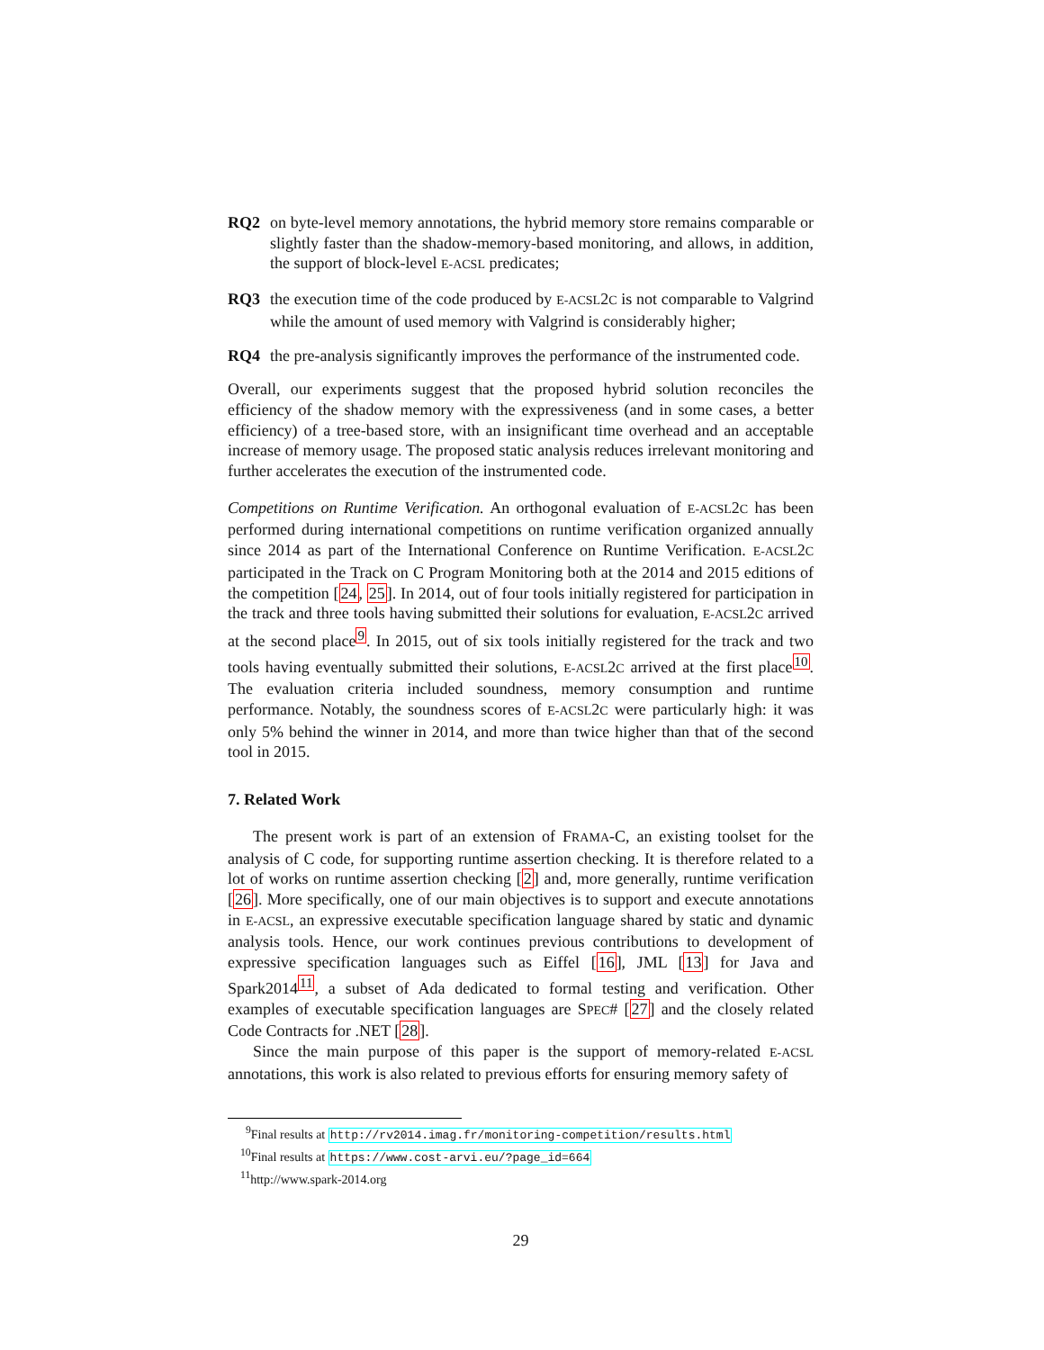RQ2 on byte-level memory annotations, the hybrid memory store remains comparable or slightly faster than the shadow-memory-based monitoring, and allows, in addition, the support of block-level E-ACSL predicates;
RQ3 the execution time of the code produced by E-ACSL2C is not comparable to Valgrind while the amount of used memory with Valgrind is considerably higher;
RQ4 the pre-analysis significantly improves the performance of the instrumented code.
Overall, our experiments suggest that the proposed hybrid solution reconciles the efficiency of the shadow memory with the expressiveness (and in some cases, a better efficiency) of a tree-based store, with an insignificant time overhead and an acceptable increase of memory usage. The proposed static analysis reduces irrelevant monitoring and further accelerates the execution of the instrumented code.
Competitions on Runtime Verification. An orthogonal evaluation of E-ACSL2C has been performed during international competitions on runtime verification organized annually since 2014 as part of the International Conference on Runtime Verification. E-ACSL2C participated in the Track on C Program Monitoring both at the 2014 and 2015 editions of the competition [24, 25]. In 2014, out of four tools initially registered for participation in the track and three tools having submitted their solutions for evaluation, E-ACSL2C arrived at the second place<sup>9</sup>. In 2015, out of six tools initially registered for the track and two tools having eventually submitted their solutions, E-ACSL2C arrived at the first place<sup>10</sup>. The evaluation criteria included soundness, memory consumption and runtime performance. Notably, the soundness scores of E-ACSL2C were particularly high: it was only 5% behind the winner in 2014, and more than twice higher than that of the second tool in 2015.
7. Related Work
The present work is part of an extension of FRAMA-C, an existing toolset for the analysis of C code, for supporting runtime assertion checking. It is therefore related to a lot of works on runtime assertion checking [2] and, more generally, runtime verification [26]. More specifically, one of our main objectives is to support and execute annotations in E-ACSL, an expressive executable specification language shared by static and dynamic analysis tools. Hence, our work continues previous contributions to development of expressive specification languages such as Eiffel [16], JML [13] for Java and Spark2014<sup>11</sup>, a subset of Ada dedicated to formal testing and verification. Other examples of executable specification languages are SPEC# [27] and the closely related Code Contracts for .NET [28].
Since the main purpose of this paper is the support of memory-related E-ACSL annotations, this work is also related to previous efforts for ensuring memory safety of
<sup>9</sup> Final results at http://rv2014.imag.fr/monitoring-competition/results.html
<sup>10</sup> Final results at https://www.cost-arvi.eu/?page_id=664
<sup>11</sup> http://www.spark-2014.org
29